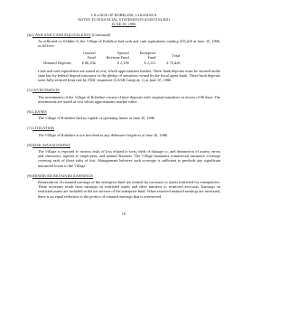VILLAGE OF ROBELINE, LOUISIANA
NOTES TO FINANCIAL STATEMENTS (CONTINUED)
JUNE 30, 1996
(4) CASH AND CASH EQUIVALENTS (Continued)
As reflected on Exhibit A, the Village of Robeline had cash and cash equivalents totaling $70,436 at June 30, 1996, as follows:
| | General Fund | Special Revenue Fund | Enterprise Fund | Total |
| --- | --- | --- | --- | --- |
| Demand Deposits | $ 66,104 | $ 2,109 | $ 2,223 | $ 70,436 |
Cash and cash equivalents are stated at cost, which approximates market. These bank deposits must be secured under state law by federal deposit insurance or the pledge of securities owned by the fiscal agent bank. These bank deposits were fully secured from risk by FDIC insurance (GASB Category 1) at June 30, 1996.
(5) INVESTMENTS
The investments of the Village of Robeline consist of time deposits with original maturities in excess of 90 days. The investments are stated at cost which approximates market value.
(6) LEASES
The Village of Robeline had no capital or operating leases at June 30, 1996.
(7) LITIGATION
The Village of Robeline is not involved in any defensive litigation at June 30, 1996.
(8) RISK MANAGEMENT
The Village is exposed to various risks of loss related to torts; theft of damage to, and destruction of assets; errors and omissions; injuries to employees; and natural disasters. The Village maintains commercial insurance coverage covering each of those risks of loss. Management believes such coverage is sufficient to preclude any significant uninsured losses to the Village.
(9) RESERVED RETAINED EARNINGS
Reservations of retained earnings of the enterprise fund are created by increases in assets restricted for emergencies. These increases result from earnings on restricted assets and other transfers to restricted accounts. Earnings on restricted assets are included in the net income of the enterprise fund. When reserved retained earnings are increased, there is an equal reduction to the portion of retained earnings that is unreserved.
18